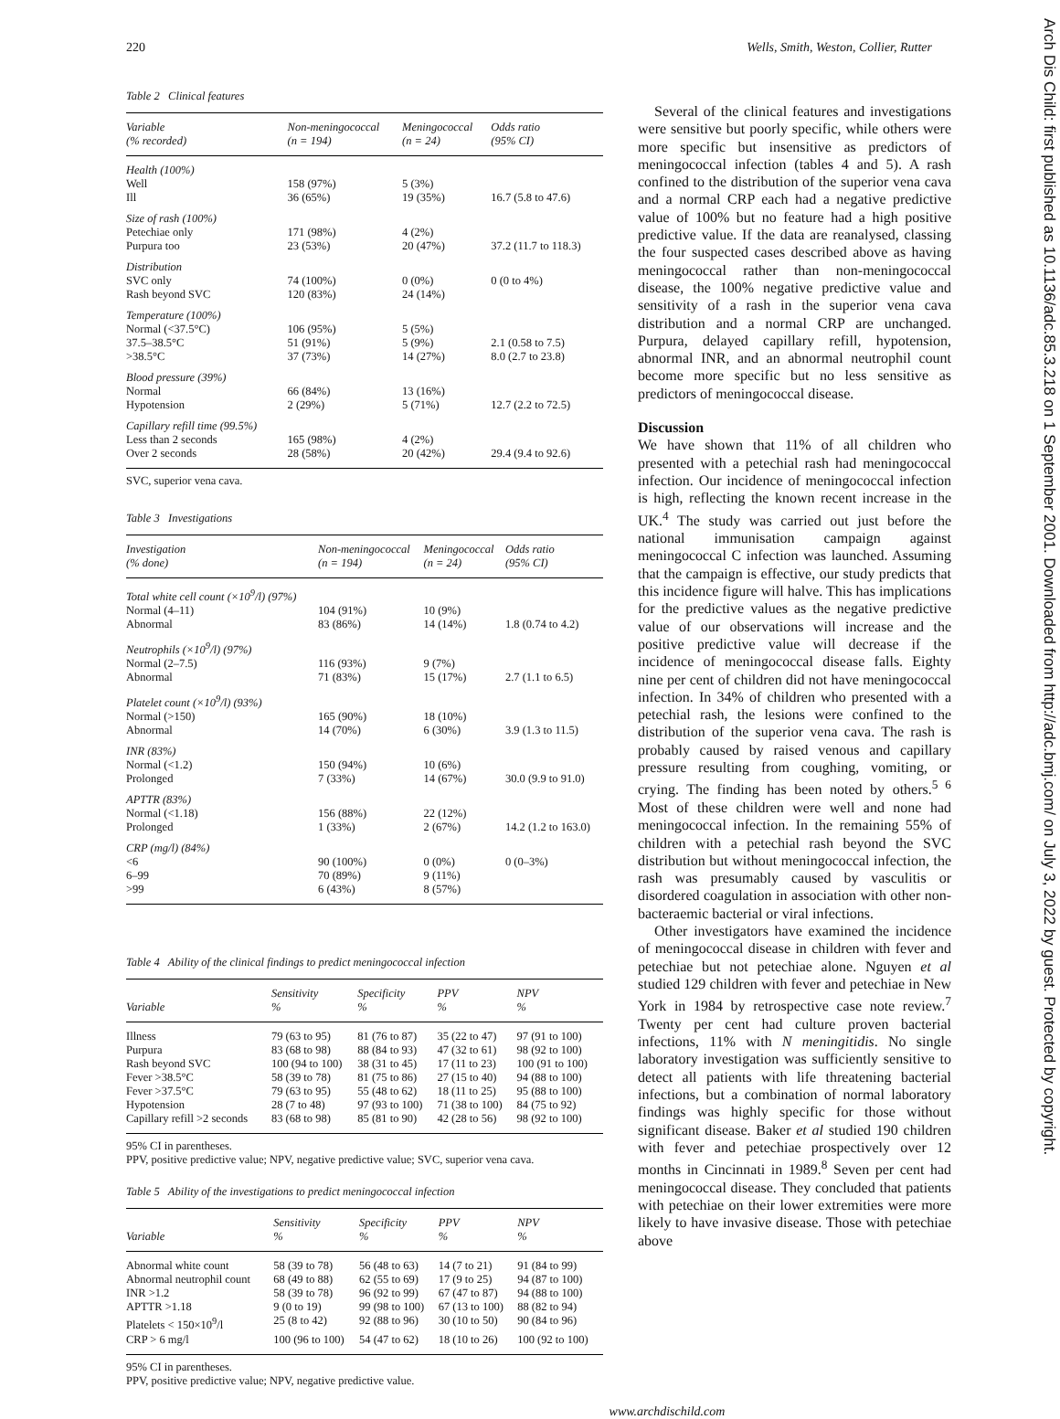220 Wells, Smith, Weston, Collier, Rutter
Table 2 Clinical features
| Variable (% recorded) | Non-meningococcal (n = 194) | Meningococcal (n = 24) | Odds ratio (95% CI) |
| --- | --- | --- | --- |
| Health (100%) | | | |
| Well | 158 (97%) | 5 (3%) | |
| Ill | 36 (65%) | 19 (35%) | 16.7 (5.8 to 47.6) |
| Size of rash (100%) | | | |
| Petechiae only | 171 (98%) | 4 (2%) | |
| Purpura too | 23 (53%) | 20 (47%) | 37.2 (11.7 to 118.3) |
| Distribution | | | |
| SVC only | 74 (100%) | 0 (0%) | 0 (0 to 4%) |
| Rash beyond SVC | 120 (83%) | 24 (14%) | |
| Temperature (100%) | | | |
| Normal (<37.5°C) | 106 (95%) | 5 (5%) | |
| 37.5–38.5°C | 51 (91%) | 5 (9%) | 2.1 (0.58 to 7.5) |
| >38.5°C | 37 (73%) | 14 (27%) | 8.0 (2.7 to 23.8) |
| Blood pressure (39%) | | | |
| Normal | 66 (84%) | 13 (16%) | |
| Hypotension | 2 (29%) | 5 (71%) | 12.7 (2.2 to 72.5) |
| Capillary refill time (99.5%) | | | |
| Less than 2 seconds | 165 (98%) | 4 (2%) | |
| Over 2 seconds | 28 (58%) | 20 (42%) | 29.4 (9.4 to 92.6) |
SVC, superior vena cava.
Table 3 Investigations
| Investigation (% done) | Non-meningococcal (n = 194) | Meningococcal (n = 24) | Odds ratio (95% CI) |
| --- | --- | --- | --- |
| Total white cell count (×10<sup>9</sup>/l) (97%) | | | |
| Normal (4–11) | 104 (91%) | 10 (9%) | |
| Abnormal | 83 (86%) | 14 (14%) | 1.8 (0.74 to 4.2) |
| Neutrophils (×10<sup>9</sup>/l) (97%) | | | |
| Normal (2–7.5) | 116 (93%) | 9 (7%) | |
| Abnormal | 71 (83%) | 15 (17%) | 2.7 (1.1 to 6.5) |
| Platelet count (×10<sup>9</sup>/l) (93%) | | | |
| Normal (>150) | 165 (90%) | 18 (10%) | |
| Abnormal | 14 (70%) | 6 (30%) | 3.9 (1.3 to 11.5) |
| INR (83%) | | | |
| Normal (<1.2) | 150 (94%) | 10 (6%) | |
| Prolonged | 7 (33%) | 14 (67%) | 30.0 (9.9 to 91.0) |
| APTTR (83%) | | | |
| Normal (<1.18) | 156 (88%) | 22 (12%) | |
| Prolonged | 1 (33%) | 2 (67%) | 14.2 (1.2 to 163.0) |
| CRP (mg/l) (84%) | | | |
| <6 | 90 (100%) | 0 (0%) | 0 (0–3%) |
| 6–99 | 70 (89%) | 9 (11%) | |
| >99 | 6 (43%) | 8 (57%) | |
Table 4 Ability of the clinical findings to predict meningococcal infection
| Variable | Sensitivity % | Specificity % | PPV % | NPV % |
| --- | --- | --- | --- | --- |
| Illness | 79 (63 to 95) | 81 (76 to 87) | 35 (22 to 47) | 97 (91 to 100) |
| Purpura | 83 (68 to 98) | 88 (84 to 93) | 47 (32 to 61) | 98 (92 to 100) |
| Rash beyond SVC | 100 (94 to 100) | 38 (31 to 45) | 17 (11 to 23) | 100 (91 to 100) |
| Fever >38.5°C | 58 (39 to 78) | 81 (75 to 86) | 27 (15 to 40) | 94 (88 to 100) |
| Fever >37.5°C | 79 (63 to 95) | 55 (48 to 62) | 18 (11 to 25) | 95 (88 to 100) |
| Hypotension | 28 (7 to 48) | 97 (93 to 100) | 71 (38 to 100) | 84 (75 to 92) |
| Capillary refill >2 seconds | 83 (68 to 98) | 85 (81 to 90) | 42 (28 to 56) | 98 (92 to 100) |
95% CI in parentheses.
PPV, positive predictive value; NPV, negative predictive value; SVC, superior vena cava.
Table 5 Ability of the investigations to predict meningococcal infection
| Variable | Sensitivity % | Specificity % | PPV % | NPV % |
| --- | --- | --- | --- | --- |
| Abnormal white count | 58 (39 to 78) | 56 (48 to 63) | 14 (7 to 21) | 91 (84 to 99) |
| Abnormal neutrophil count | 68 (49 to 88) | 62 (55 to 69) | 17 (9 to 25) | 94 (87 to 100) |
| INR >1.2 | 58 (39 to 78) | 96 (92 to 99) | 67 (47 to 87) | 94 (88 to 100) |
| APTTR >1.18 | 9 (0 to 19) | 99 (98 to 100) | 67 (13 to 100) | 88 (82 to 94) |
| Platelets < 150×10<sup>9</sup>/l | 25 (8 to 42) | 92 (88 to 96) | 30 (10 to 50) | 90 (84 to 96) |
| CRP > 6 mg/l | 100 (96 to 100) | 54 (47 to 62) | 18 (10 to 26) | 100 (92 to 100) |
95% CI in parentheses.
PPV, positive predictive value; NPV, negative predictive value.
Several of the clinical features and investigations were sensitive but poorly specific, while others were more specific but insensitive as predictors of meningococcal infection (tables 4 and 5). A rash confined to the distribution of the superior vena cava and a normal CRP each had a negative predictive value of 100% but no feature had a high positive predictive value. If the data are reanalysed, classing the four suspected cases described above as having meningococcal rather than non-meningococcal disease, the 100% negative predictive value and sensitivity of a rash in the superior vena cava distribution and a normal CRP are unchanged. Purpura, delayed capillary refill, hypotension, abnormal INR, and an abnormal neutrophil count become more specific but no less sensitive as predictors of meningococcal disease.
Discussion
We have shown that 11% of all children who presented with a petechial rash had meningococcal infection. Our incidence of meningococcal infection is high, reflecting the known recent increase in the UK.<sup>4</sup> The study was carried out just before the national immunisation campaign against meningococcal C infection was launched. Assuming that the campaign is effective, our study predicts that this incidence figure will halve. This has implications for the predictive values as the negative predictive value of our observations will increase and the positive predictive value will decrease if the incidence of meningococcal disease falls. Eighty nine per cent of children did not have meningococcal infection. In 34% of children who presented with a petechial rash, the lesions were confined to the distribution of the superior vena cava. The rash is probably caused by raised venous and capillary pressure resulting from coughing, vomiting, or crying. The finding has been noted by others.<sup>5 6</sup> Most of these children were well and none had meningococcal infection. In the remaining 55% of children with a petechial rash beyond the SVC distribution but without meningococcal infection, the rash was presumably caused by vasculitis or disordered coagulation in association with other non-bacteraemic bacterial or viral infections.
Other investigators have examined the incidence of meningococcal disease in children with fever and petechiae but not petechiae alone. Nguyen et al studied 129 children with fever and petechiae in New York in 1984 by retrospective case note review.<sup>7</sup> Twenty per cent had culture proven bacterial infections, 11% with N meningitidis. No single laboratory investigation was sufficiently sensitive to detect all patients with life threatening bacterial infections, but a combination of normal laboratory findings was highly specific for those without significant disease. Baker et al studied 190 children with fever and petechiae prospectively over 12 months in Cincinnati in 1989.<sup>8</sup> Seven per cent had meningococcal disease. They concluded that patients with petechiae on their lower extremities were more likely to have invasive disease. Those with petechiae above
www.archdischild.com
Arch Dis Child: first published as 10.1136/adc.85.3.218 on 1 September 2001. Downloaded from http://adc.bmj.com/ on July 3, 2022 by guest. Protected by copyright.